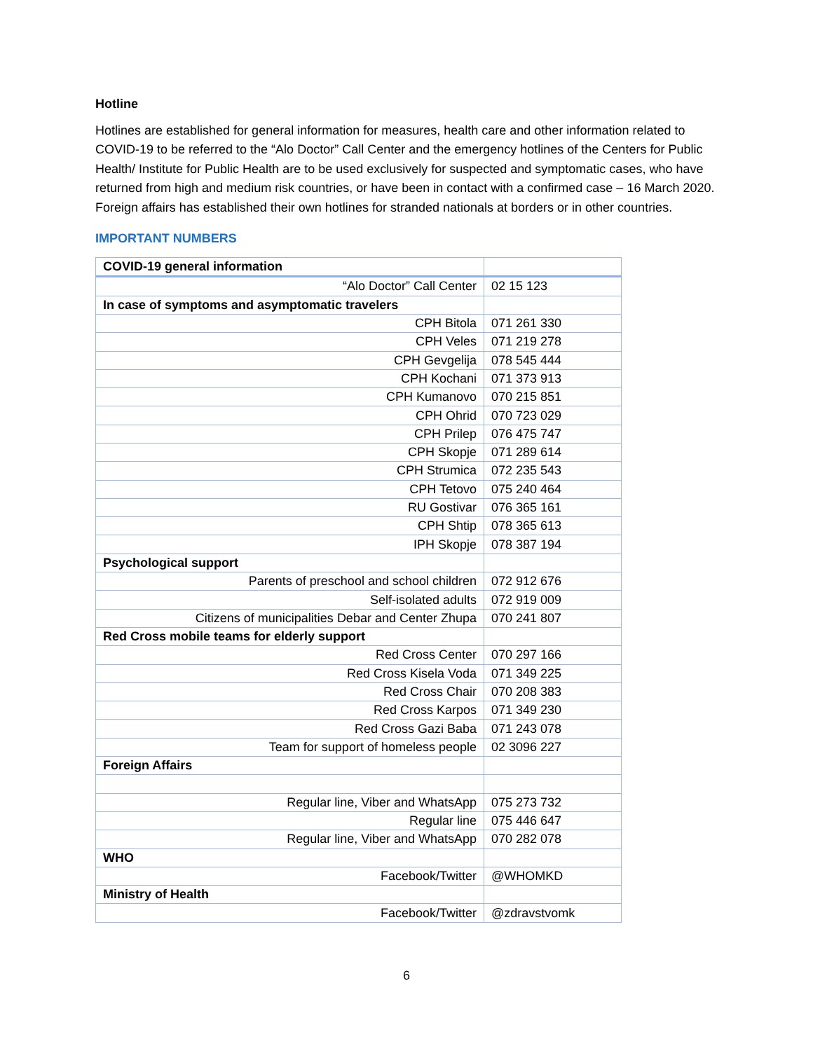Hotline
Hotlines are established for general information for measures, health care and other information related to COVID-19 to be referred to the “Alo Doctor” Call Center and the emergency hotlines of the Centers for Public Health/ Institute for Public Health are to be used exclusively for suspected and symptomatic cases, who have returned from high and medium risk countries, or have been in contact with a confirmed case – 16 March 2020. Foreign affairs has established their own hotlines for stranded nationals at borders or in other countries.
IMPORTANT NUMBERS
| COVID-19 general information | |
| “Alo Doctor” Call Center | 02 15 123 |
| In case of symptoms and asymptomatic travelers | |
| CPH Bitola | 071 261 330 |
| CPH Veles | 071 219 278 |
| CPH Gevgelija | 078 545 444 |
| CPH Kochani | 071 373 913 |
| CPH Kumanovo | 070 215 851 |
| CPH Ohrid | 070 723 029 |
| CPH Prilep | 076 475 747 |
| CPH Skopje | 071 289 614 |
| CPH Strumica | 072 235 543 |
| CPH Tetovo | 075 240 464 |
| RU Gostivar | 076 365 161 |
| CPH Shtip | 078 365 613 |
| IPH Skopje | 078 387 194 |
| Psychological support | |
| Parents of preschool and school children | 072 912 676 |
| Self-isolated adults | 072 919 009 |
| Citizens of municipalities Debar and Center Zhupa | 070 241 807 |
| Red Cross mobile teams for elderly support | |
| Red Cross Center | 070 297 166 |
| Red Cross Kisela Voda | 071 349 225 |
| Red Cross Chair | 070 208 383 |
| Red Cross Karpos | 071 349 230 |
| Red Cross Gazi Baba | 071 243 078 |
| Team for support of homeless people | 02 3096 227 |
| Foreign Affairs | |
| Regular line, Viber and WhatsApp | 075 273 732 |
| Regular line | 075 446 647 |
| Regular line, Viber and WhatsApp | 070 282 078 |
| WHO | |
| Facebook/Twitter | @WHOMKD |
| Ministry of Health | |
| Facebook/Twitter | @zdravstvomk |
6